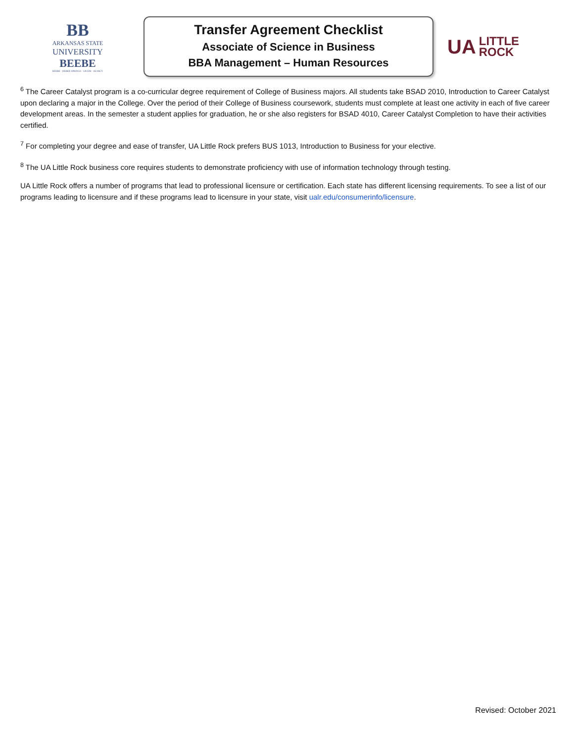BB
ARKANSAS STATE
UNIVERSITY
BEEBE
BEEBE · HEBER SPRINGS · LRAFB · SEARCY
Transfer Agreement Checklist
Associate of Science in Business
BBA Management – Human Resources
UA LITTLE
ROCK
<sup>6</sup> The Career Catalyst program is a co-curricular degree requirement of College of Business majors. All students take BSAD 2010, Introduction to Career Catalyst upon declaring a major in the College. Over the period of their College of Business coursework, students must complete at least one activity in each of five career development areas. In the semester a student applies for graduation, he or she also registers for BSAD 4010, Career Catalyst Completion to have their activities certified.
<sup>7</sup> For completing your degree and ease of transfer, UA Little Rock prefers BUS 1013, Introduction to Business for your elective.
<sup>8</sup> The UA Little Rock business core requires students to demonstrate proficiency with use of information technology through testing.
UA Little Rock offers a number of programs that lead to professional licensure or certification. Each state has different licensing requirements. To see a list of our programs leading to licensure and if these programs lead to licensure in your state, visit ualr.edu/consumerinfo/licensure.
Revised: October 2021